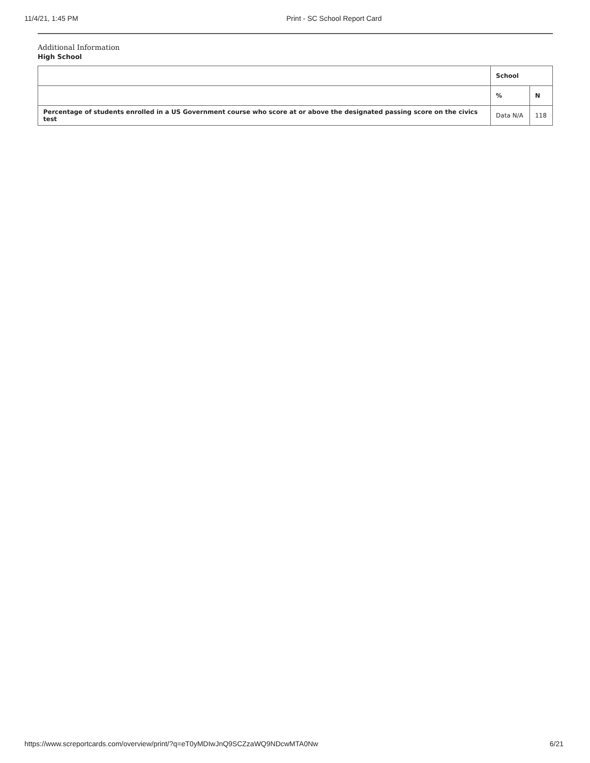11/4/21, 1:45 PM Print - SC School Report Card
Additional Information
High School
| | School | |
| --- | --- | --- |
| | % | N |
| Percentage of students enrolled in a US Government course who score at or above the designated passing score on the civics test | Data N/A | 118 |
https://www.screportcards.com/overview/print/?q=eT0yMDIwJnQ9SCZzaWQ9NDcwMTA0Nw 6/21